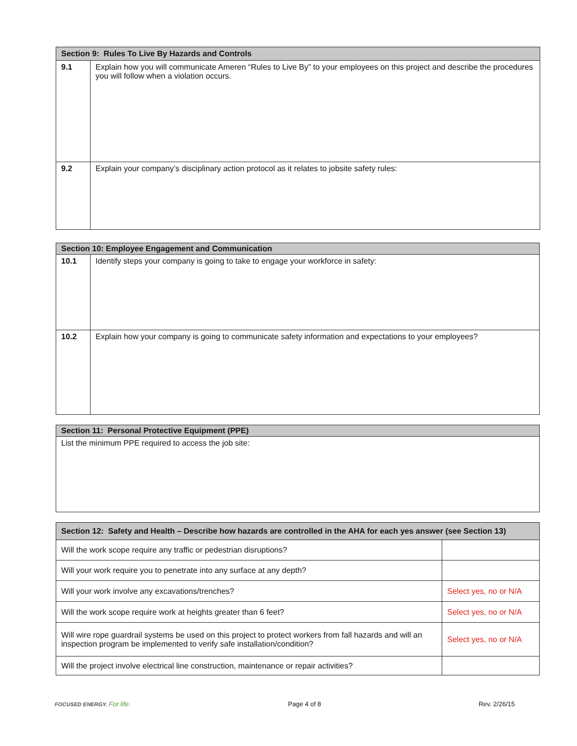| Section 9: Rules To Live By Hazards and Controls | |
| --- | --- |
| 9.1 | Explain how you will communicate Ameren “Rules to Live By” to your employees on this project and describe the procedures you will follow when a violation occurs. |
| 9.2 | Explain your company’s disciplinary action protocol as it relates to jobsite safety rules: |
| Section 10: Employee Engagement and Communication | |
| --- | --- |
| 10.1 | Identify steps your company is going to take to engage your workforce in safety: |
| 10.2 | Explain how your company is going to communicate safety information and expectations to your employees? |
| Section 11: Personal Protective Equipment (PPE) |
| --- |
| List the minimum PPE required to access the job site: |
| Section 12: Safety and Health – Describe how hazards are controlled in the AHA for each yes answer (see Section 13) | |
| --- | --- |
| Will the work scope require any traffic or pedestrian disruptions? | |
| Will your work require you to penetrate into any surface at any depth? | |
| Will your work involve any excavations/trenches? | Select yes, no or N/A |
| Will the work scope require work at heights greater than 6 feet? | Select yes, no or N/A |
| Will wire rope guardrail systems be used on this project to protect workers from fall hazards and will an inspection program be implemented to verify safe installation/condition? | Select yes, no or N/A |
| Will the project involve electrical line construction, maintenance or repair activities? | |
FOCUSED ENERGY. For life. Page 4 of 8 Rev. 2/26/15